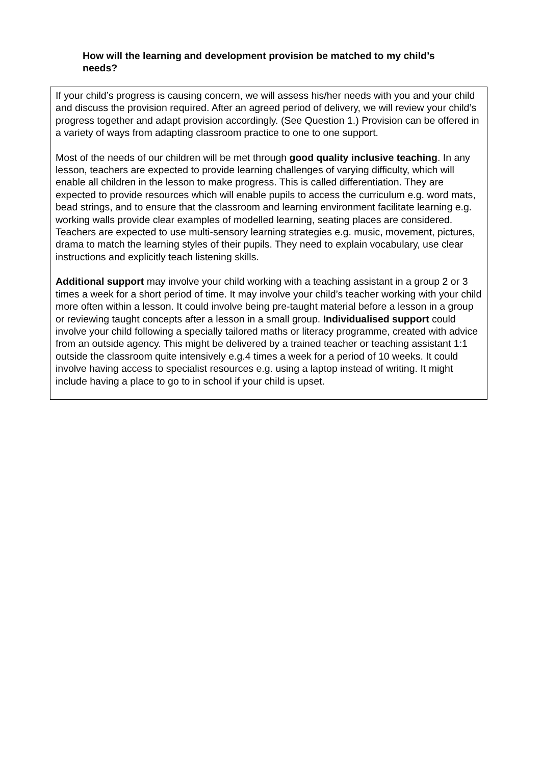How will the learning and development provision be matched to my child’s needs?
If your child’s progress is causing concern, we will assess his/her needs with you and your child and discuss the provision required. After an agreed period of delivery, we will review your child’s progress together and adapt provision accordingly. (See Question 1.) Provision can be offered in a variety of ways from adapting classroom practice to one to one support.
Most of the needs of our children will be met through good quality inclusive teaching. In any lesson, teachers are expected to provide learning challenges of varying difficulty, which will enable all children in the lesson to make progress. This is called differentiation. They are expected to provide resources which will enable pupils to access the curriculum e.g. word mats, bead strings, and to ensure that the classroom and learning environment facilitate learning e.g. working walls provide clear examples of modelled learning, seating places are considered. Teachers are expected to use multi-sensory learning strategies e.g. music, movement, pictures, drama to match the learning styles of their pupils. They need to explain vocabulary, use clear instructions and explicitly teach listening skills.
Additional support may involve your child working with a teaching assistant in a group 2 or 3 times a week for a short period of time. It may involve your child’s teacher working with your child more often within a lesson. It could involve being pre-taught material before a lesson in a group or reviewing taught concepts after a lesson in a small group. Individualised support could involve your child following a specially tailored maths or literacy programme, created with advice from an outside agency. This might be delivered by a trained teacher or teaching assistant 1:1 outside the classroom quite intensively e.g.4 times a week for a period of 10 weeks. It could involve having access to specialist resources e.g. using a laptop instead of writing. It might include having a place to go to in school if your child is upset.